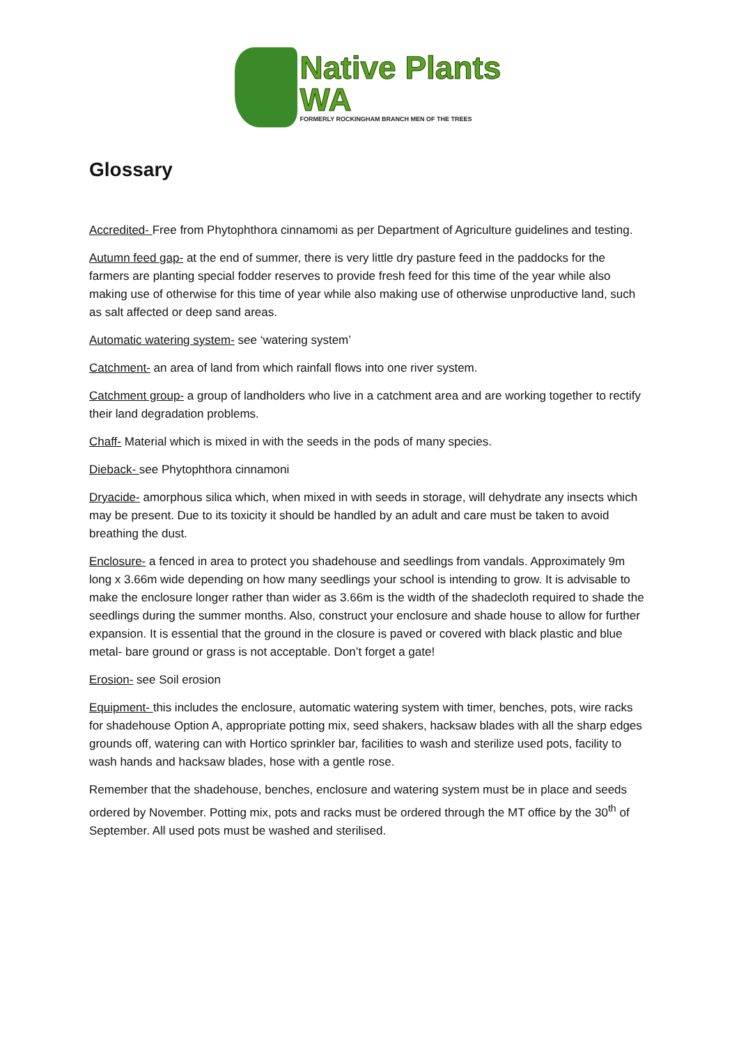Native Plants
WA
FORMERLY ROCKINGHAM BRANCH MEN OF THE TREES
Glossary
Accredited- Free from Phytophthora cinnamomi as per Department of Agriculture guidelines and testing.
Autumn feed gap- at the end of summer, there is very little dry pasture feed in the paddocks for the farmers are planting special fodder reserves to provide fresh feed for this time of the year while also making use of otherwise for this time of year while also making use of otherwise unproductive land, such as salt affected or deep sand areas.
Automatic watering system- see ‘watering system’
Catchment- an area of land from which rainfall flows into one river system.
Catchment group- a group of landholders who live in a catchment area and are working together to rectify their land degradation problems.
Chaff- Material which is mixed in with the seeds in the pods of many species.
Dieback- see Phytophthora cinnamoni
Dryacide- amorphous silica which, when mixed in with seeds in storage, will dehydrate any insects which may be present. Due to its toxicity it should be handled by an adult and care must be taken to avoid breathing the dust.
Enclosure- a fenced in area to protect you shadehouse and seedlings from vandals. Approximately 9m long x 3.66m wide depending on how many seedlings your school is intending to grow. It is advisable to make the enclosure longer rather than wider as 3.66m is the width of the shadecloth required to shade the seedlings during the summer months. Also, construct your enclosure and shade house to allow for further expansion. It is essential that the ground in the closure is paved or covered with black plastic and blue metal- bare ground or grass is not acceptable. Don’t forget a gate!
Erosion- see Soil erosion
Equipment- this includes the enclosure, automatic watering system with timer, benches, pots, wire racks for shadehouse Option A, appropriate potting mix, seed shakers, hacksaw blades with all the sharp edges grounds off, watering can with Hortico sprinkler bar, facilities to wash and sterilize used pots, facility to wash hands and hacksaw blades, hose with a gentle rose.
Remember that the shadehouse, benches, enclosure and watering system must be in place and seeds ordered by November. Potting mix, pots and racks must be ordered through the MT office by the 30<sup>th</sup> of September. All used pots must be washed and sterilised.